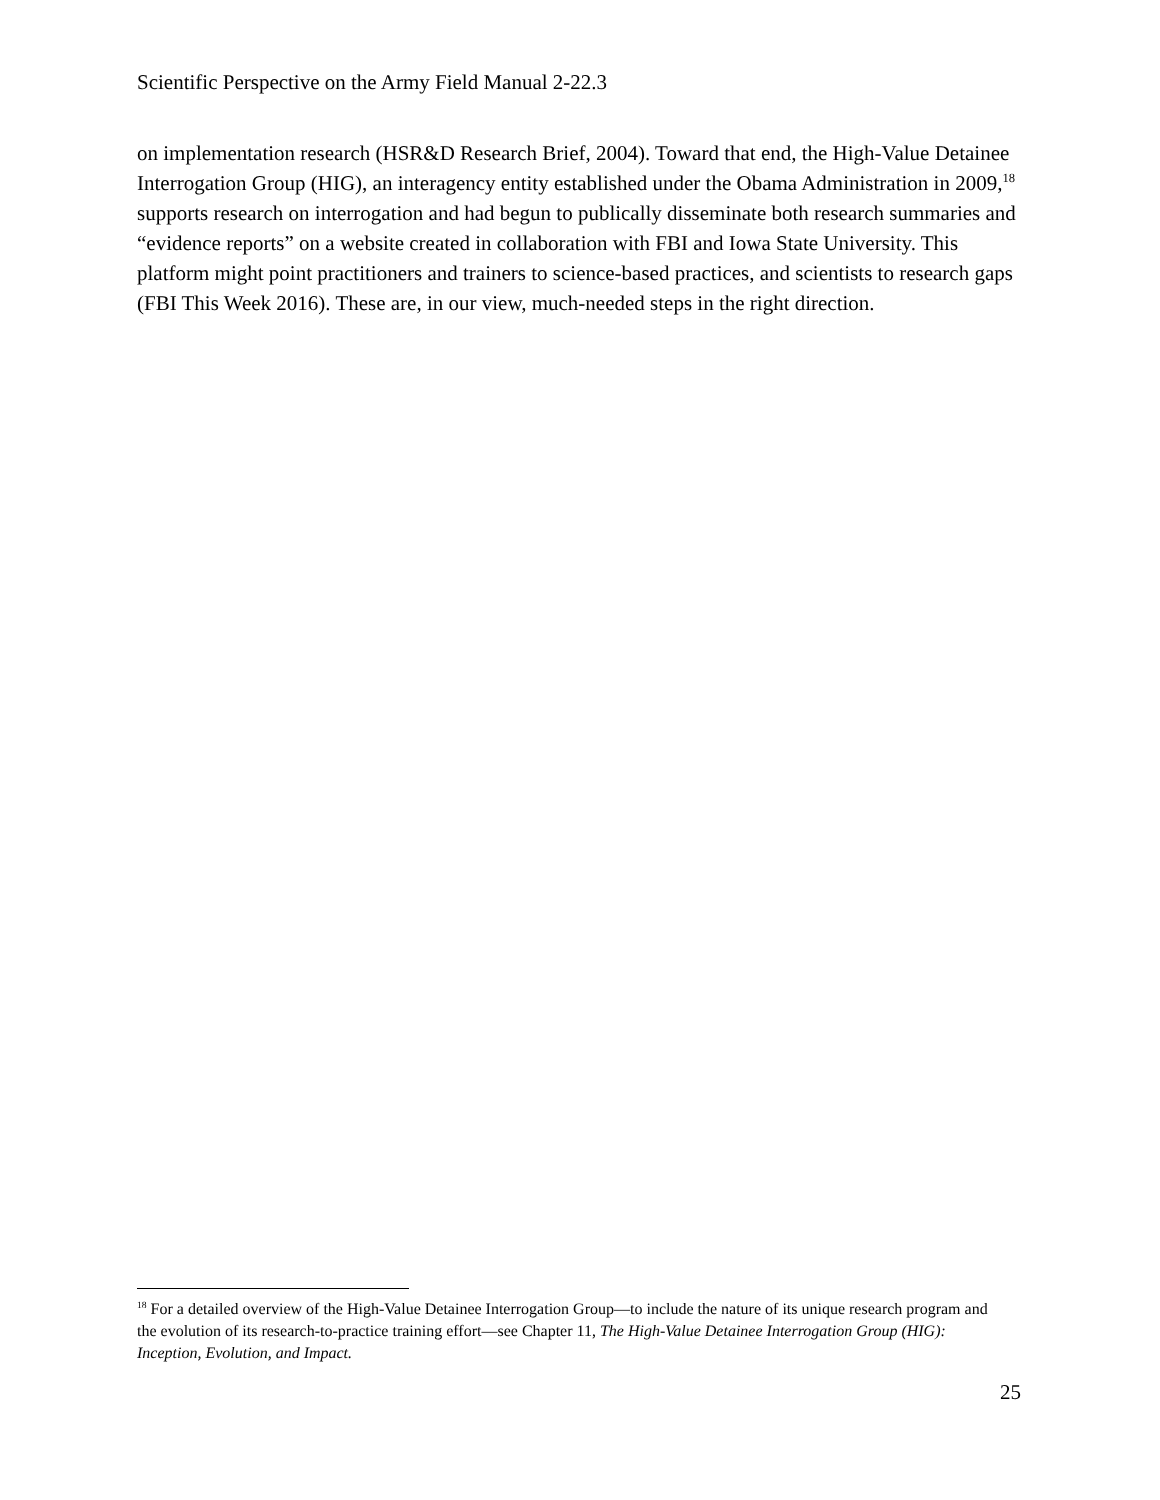Scientific Perspective on the Army Field Manual 2-22.3
on implementation research (HSR&D Research Brief, 2004). Toward that end, the High-Value Detainee Interrogation Group (HIG), an interagency entity established under the Obama Administration in 2009,<sup>18</sup> supports research on interrogation and had begun to publically disseminate both research summaries and “evidence reports” on a website created in collaboration with FBI and Iowa State University. This platform might point practitioners and trainers to science-based practices, and scientists to research gaps (FBI This Week 2016). These are, in our view, much-needed steps in the right direction.
<sup>18</sup> For a detailed overview of the High-Value Detainee Interrogation Group—to include the nature of its unique research program and the evolution of its research-to-practice training effort—see Chapter 11, The High-Value Detainee Interrogation Group (HIG): Inception, Evolution, and Impact.
25